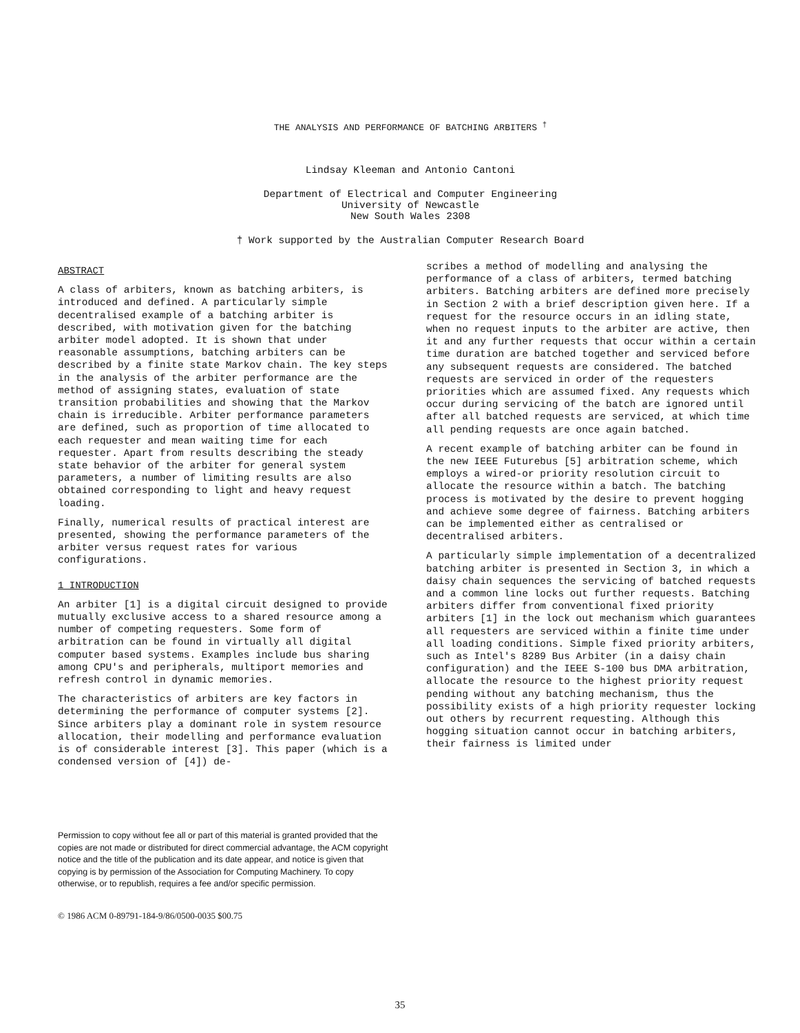THE ANALYSIS AND PERFORMANCE OF BATCHING ARBITERS <sup>†</sup>
Lindsay Kleeman and Antonio Cantoni
Department of Electrical and Computer Engineering
University of Newcastle
New South Wales 2308
† Work supported by the Australian Computer Research Board
ABSTRACT
A class of arbiters, known as batching arbiters, is introduced and defined. A particularly simple decentralised example of a batching arbiter is described, with motivation given for the batching arbiter model adopted. It is shown that under reasonable assumptions, batching arbiters can be described by a finite state Markov chain. The key steps in the analysis of the arbiter performance are the method of assigning states, evaluation of state transition probabilities and showing that the Markov chain is irreducible. Arbiter performance parameters are defined, such as proportion of time allocated to each requester and mean waiting time for each requester. Apart from results describing the steady state behavior of the arbiter for general system parameters, a number of limiting results are also obtained corresponding to light and heavy request loading.
Finally, numerical results of practical interest are presented, showing the performance parameters of the arbiter versus request rates for various configurations.
1 INTRODUCTION
An arbiter [1] is a digital circuit designed to provide mutually exclusive access to a shared resource among a number of competing requesters. Some form of arbitration can be found in virtually all digital computer based systems. Examples include bus sharing among CPU's and peripherals, multiport memories and refresh control in dynamic memories.
The characteristics of arbiters are key factors in determining the performance of computer systems [2]. Since arbiters play a dominant role in system resource allocation, their modelling and performance evaluation is of considerable interest [3]. This paper (which is a condensed version of [4]) de-
Permission to copy without fee all or part of this material is granted provided that the copies are not made or distributed for direct commercial advantage, the ACM copyright notice and the title of the publication and its date appear, and notice is given that copying is by permission of the Association for Computing Machinery. To copy otherwise, or to republish, requires a fee and/or specific permission.
© 1986 ACM 0-89791-184-9/86/0500-0035 $00.75
scribes a method of modelling and analysing the performance of a class of arbiters, termed batching arbiters. Batching arbiters are defined more precisely in Section 2 with a brief description given here. If a request for the resource occurs in an idling state, when no request inputs to the arbiter are active, then it and any further requests that occur within a certain time duration are batched together and serviced before any subsequent requests are considered. The batched requests are serviced in order of the requesters priorities which are assumed fixed. Any requests which occur during servicing of the batch are ignored until after all batched requests are serviced, at which time all pending requests are once again batched.
A recent example of batching arbiter can be found in the new IEEE Futurebus [5] arbitration scheme, which employs a wired-or priority resolution circuit to allocate the resource within a batch. The batching process is motivated by the desire to prevent hogging and achieve some degree of fairness. Batching arbiters can be implemented either as centralised or decentralised arbiters.
A particularly simple implementation of a decentralized batching arbiter is presented in Section 3, in which a daisy chain sequences the servicing of batched requests and a common line locks out further requests. Batching arbiters differ from conventional fixed priority arbiters [1] in the lock out mechanism which guarantees all requesters are serviced within a finite time under all loading conditions. Simple fixed priority arbiters, such as Intel's 8289 Bus Arbiter (in a daisy chain configuration) and the IEEE S-100 bus DMA arbitration, allocate the resource to the highest priority request pending without any batching mechanism, thus the possibility exists of a high priority requester locking out others by recurrent requesting. Although this hogging situation cannot occur in batching arbiters, their fairness is limited under
35